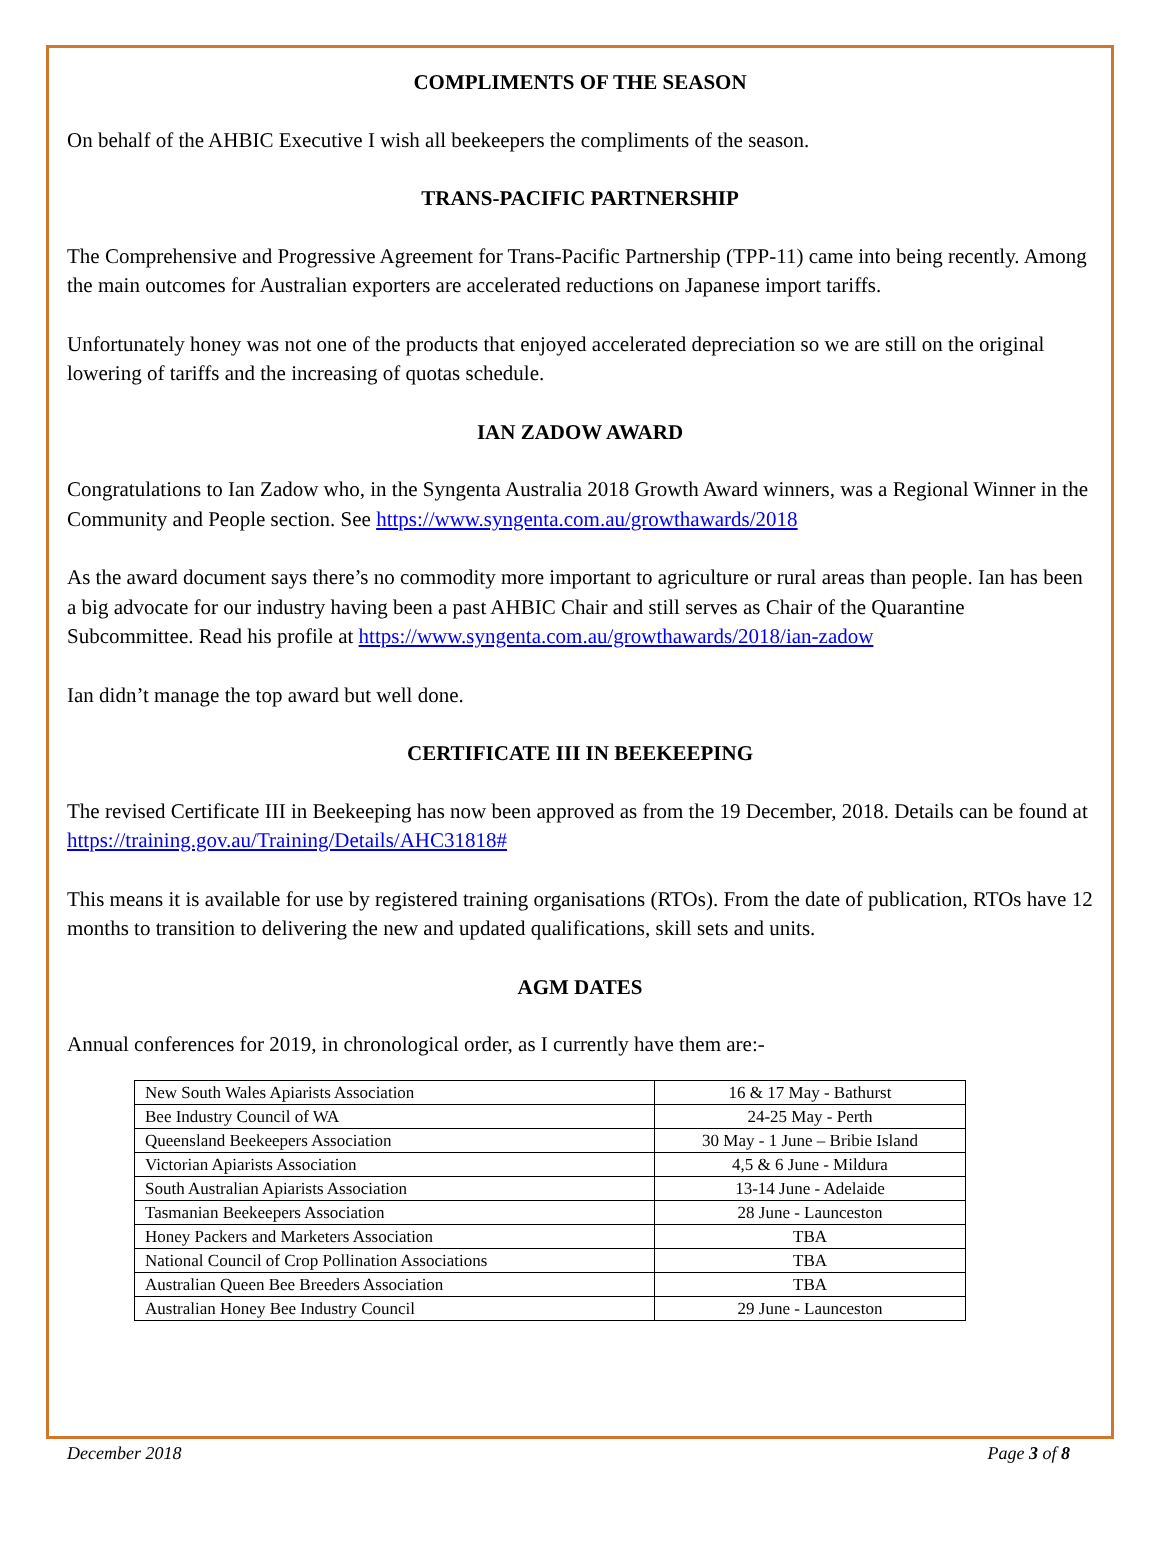COMPLIMENTS OF THE SEASON
On behalf of the AHBIC Executive I wish all beekeepers the compliments of the season.
TRANS-PACIFIC PARTNERSHIP
The Comprehensive and Progressive Agreement for Trans-Pacific Partnership (TPP-11) came into being recently. Among the main outcomes for Australian exporters are accelerated reductions on Japanese import tariffs.
Unfortunately honey was not one of the products that enjoyed accelerated depreciation so we are still on the original lowering of tariffs and the increasing of quotas schedule.
IAN ZADOW AWARD
Congratulations to Ian Zadow who, in the Syngenta Australia 2018 Growth Award winners, was a Regional Winner in the Community and People section. See https://www.syngenta.com.au/growthawards/2018
As the award document says there’s no commodity more important to agriculture or rural areas than people. Ian has been a big advocate for our industry having been a past AHBIC Chair and still serves as Chair of the Quarantine Subcommittee. Read his profile at https://www.syngenta.com.au/growthawards/2018/ian-zadow
Ian didn’t manage the top award but well done.
CERTIFICATE III IN BEEKEEPING
The revised Certificate III in Beekeeping has now been approved as from the 19 December, 2018. Details can be found at https://training.gov.au/Training/Details/AHC31818#
This means it is available for use by registered training organisations (RTOs). From the date of publication, RTOs have 12 months to transition to delivering the new and updated qualifications, skill sets and units.
AGM DATES
Annual conferences for 2019, in chronological order, as I currently have them are:-
| New South Wales Apiarists Association | 16 & 17 May - Bathurst |
| Bee Industry Council of WA | 24-25 May - Perth |
| Queensland Beekeepers Association | 30 May - 1 June – Bribie Island |
| Victorian Apiarists Association | 4,5 & 6 June - Mildura |
| South Australian Apiarists Association | 13-14 June - Adelaide |
| Tasmanian Beekeepers Association | 28 June - Launceston |
| Honey Packers and Marketers Association | TBA |
| National Council of Crop Pollination Associations | TBA |
| Australian Queen Bee Breeders Association | TBA |
| Australian Honey Bee Industry Council | 29 June - Launceston |
December 2018 Page 3 of 8